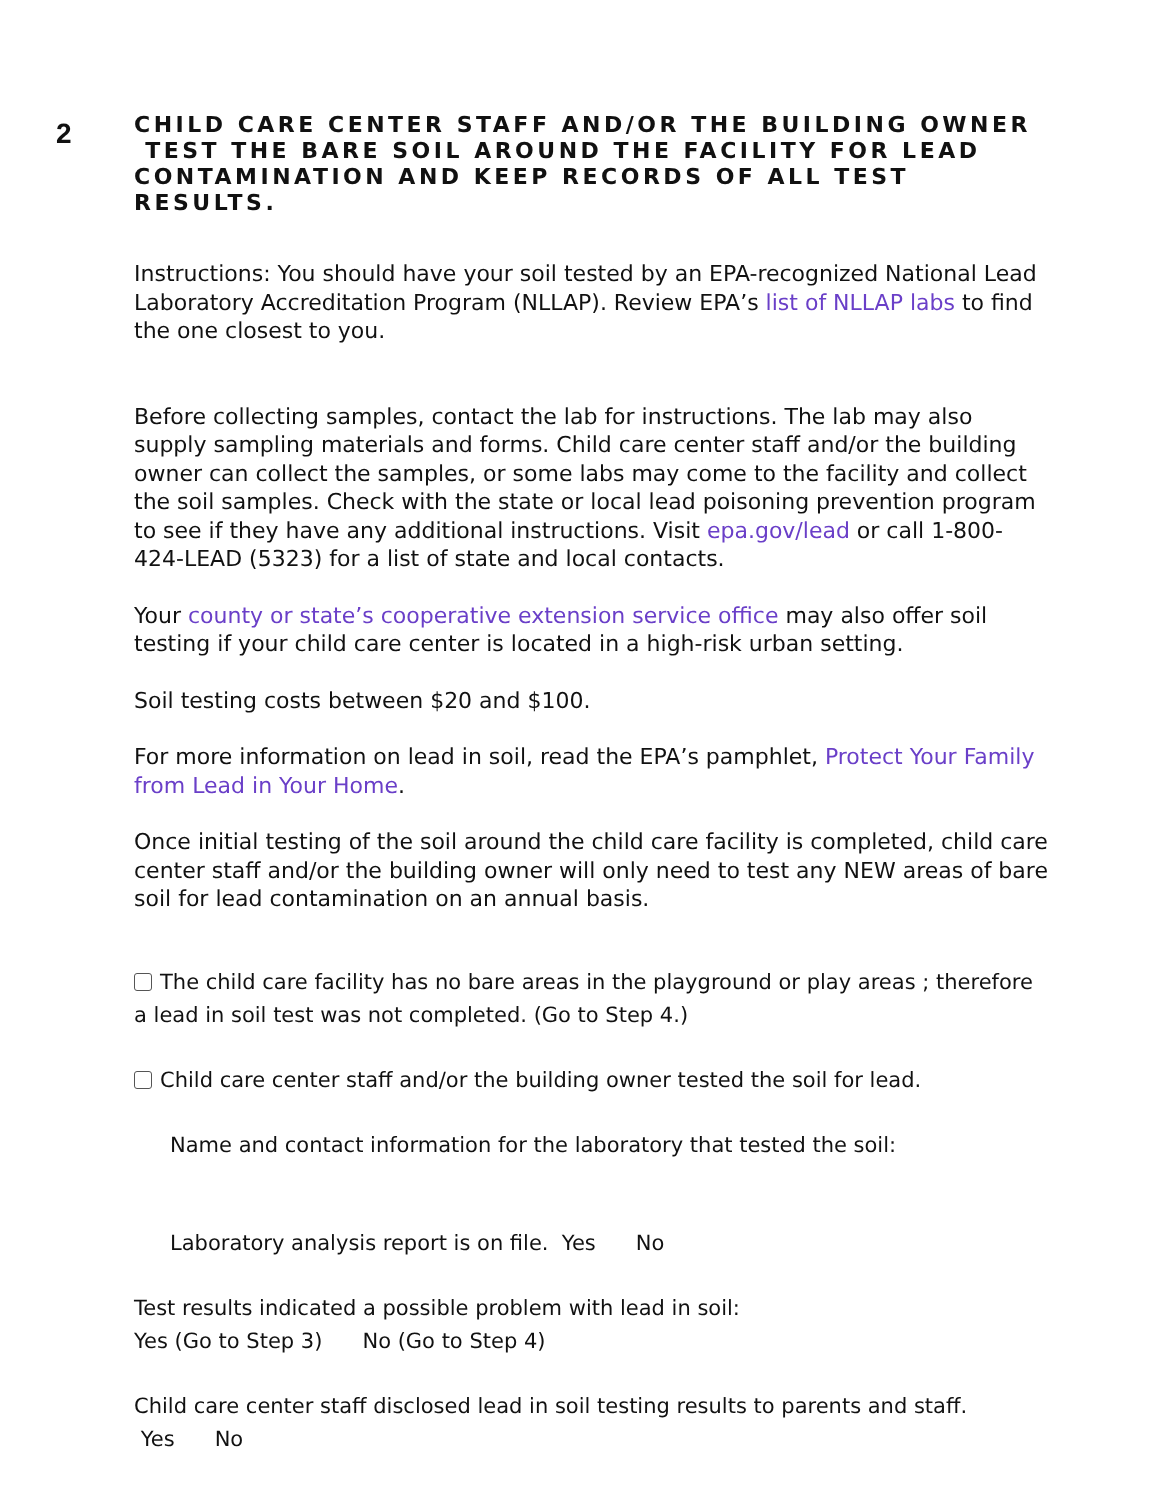2
CHILD CARE CENTER STAFF AND/OR THE BUILDING OWNER
TEST THE BARE SOIL AROUND THE FACILITY FOR LEAD
CONTAMINATION AND KEEP RECORDS OF ALL TEST RESULTS.
Instructions: You should have your soil tested by an EPA-recognized National Lead Laboratory Accreditation Program (NLLAP). Review EPA’s list of NLLAP labs to find the one closest to you.
Before collecting samples, contact the lab for instructions. The lab may also supply sampling materials and forms. Child care center staff and/or the building owner can collect the samples, or some labs may come to the facility and collect the soil samples. Check with the state or local lead poisoning prevention program to see if they have any additional instructions. Visit epa.gov/lead or call 1-800-424-LEAD (5323) for a list of state and local contacts.
Your county or state’s cooperative extension service office may also offer soil testing if your child care center is located in a high-risk urban setting.
Soil testing costs between $20 and $100.
For more information on lead in soil, read the EPA’s pamphlet, Protect Your Family from Lead in Your Home.
Once initial testing of the soil around the child care facility is completed, child care center staff and/or the building owner will only need to test any NEW areas of bare soil for lead contamination on an annual basis.
The child care facility has no bare areas in the playground or play areas ; therefore a lead in soil test was not completed. (Go to Step 4.)
Child care center staff and/or the building owner tested the soil for lead.
Name and contact information for the laboratory that tested the soil:
Laboratory analysis report is on file. Yes No
Test results indicated a possible problem with lead in soil:
Yes (Go to Step 3) No (Go to Step 4)
Child care center staff disclosed lead in soil testing results to parents and staff.
Yes No